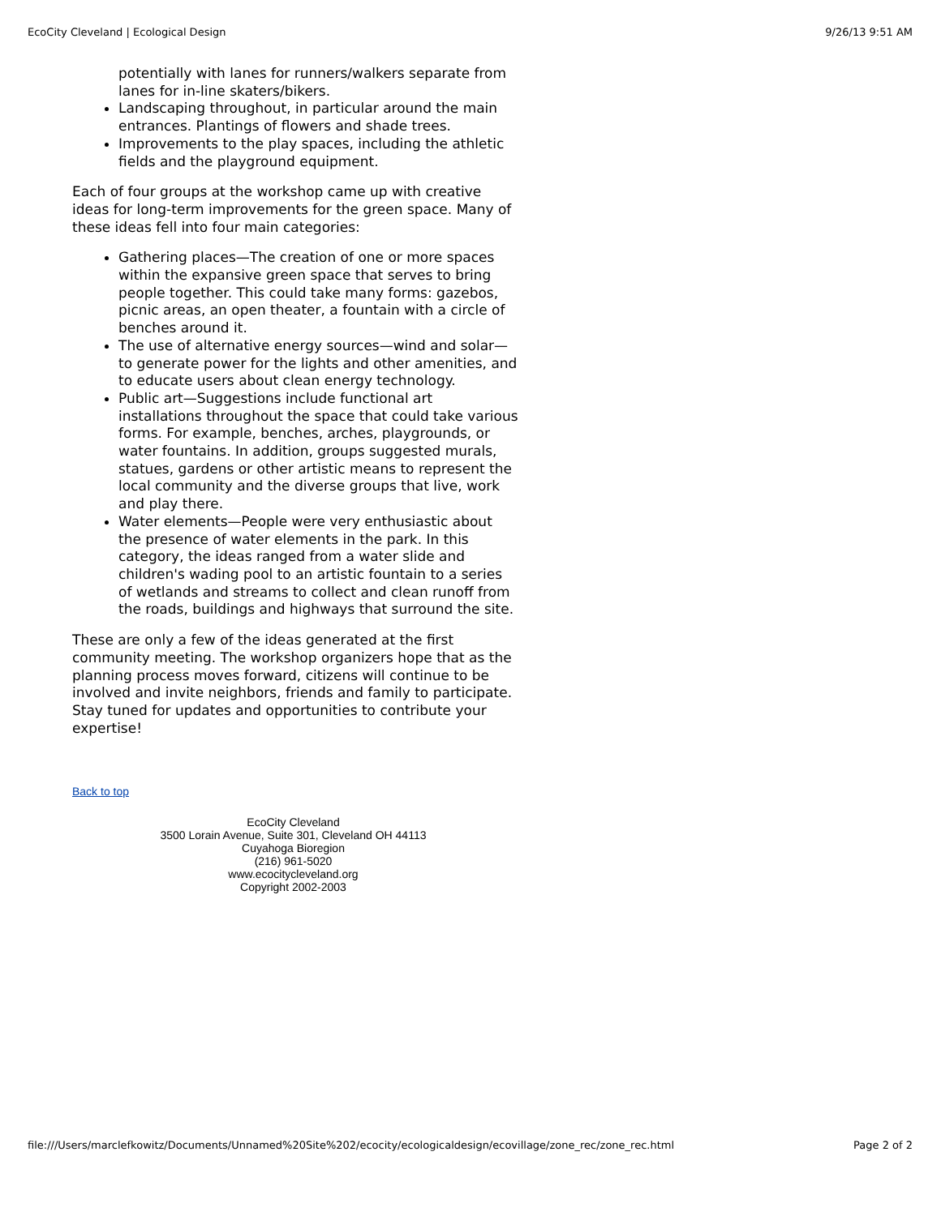EcoCity Cleveland | Ecological Design 9/26/13 9:51 AM
potentially with lanes for runners/walkers separate from lanes for in-line skaters/bikers.
Landscaping throughout, in particular around the main entrances. Plantings of flowers and shade trees.
Improvements to the play spaces, including the athletic fields and the playground equipment.
Each of four groups at the workshop came up with creative ideas for long-term improvements for the green space. Many of these ideas fell into four main categories:
Gathering places—The creation of one or more spaces within the expansive green space that serves to bring people together. This could take many forms: gazebos, picnic areas, an open theater, a fountain with a circle of benches around it.
The use of alternative energy sources—wind and solar—to generate power for the lights and other amenities, and to educate users about clean energy technology.
Public art—Suggestions include functional art installations throughout the space that could take various forms. For example, benches, arches, playgrounds, or water fountains. In addition, groups suggested murals, statues, gardens or other artistic means to represent the local community and the diverse groups that live, work and play there.
Water elements—People were very enthusiastic about the presence of water elements in the park. In this category, the ideas ranged from a water slide and children's wading pool to an artistic fountain to a series of wetlands and streams to collect and clean runoff from the roads, buildings and highways that surround the site.
These are only a few of the ideas generated at the first community meeting. The workshop organizers hope that as the planning process moves forward, citizens will continue to be involved and invite neighbors, friends and family to participate. Stay tuned for updates and opportunities to contribute your expertise!
Back to top
EcoCity Cleveland
3500 Lorain Avenue, Suite 301, Cleveland OH 44113
Cuyahoga Bioregion
(216) 961-5020
www.ecocitycleveland.org
Copyright 2002-2003
file:///Users/marclefkowitz/Documents/Unnamed%20Site%202/ecocity/ecologicaldesign/ecovillage/zone_rec/zone_rec.html Page 2 of 2